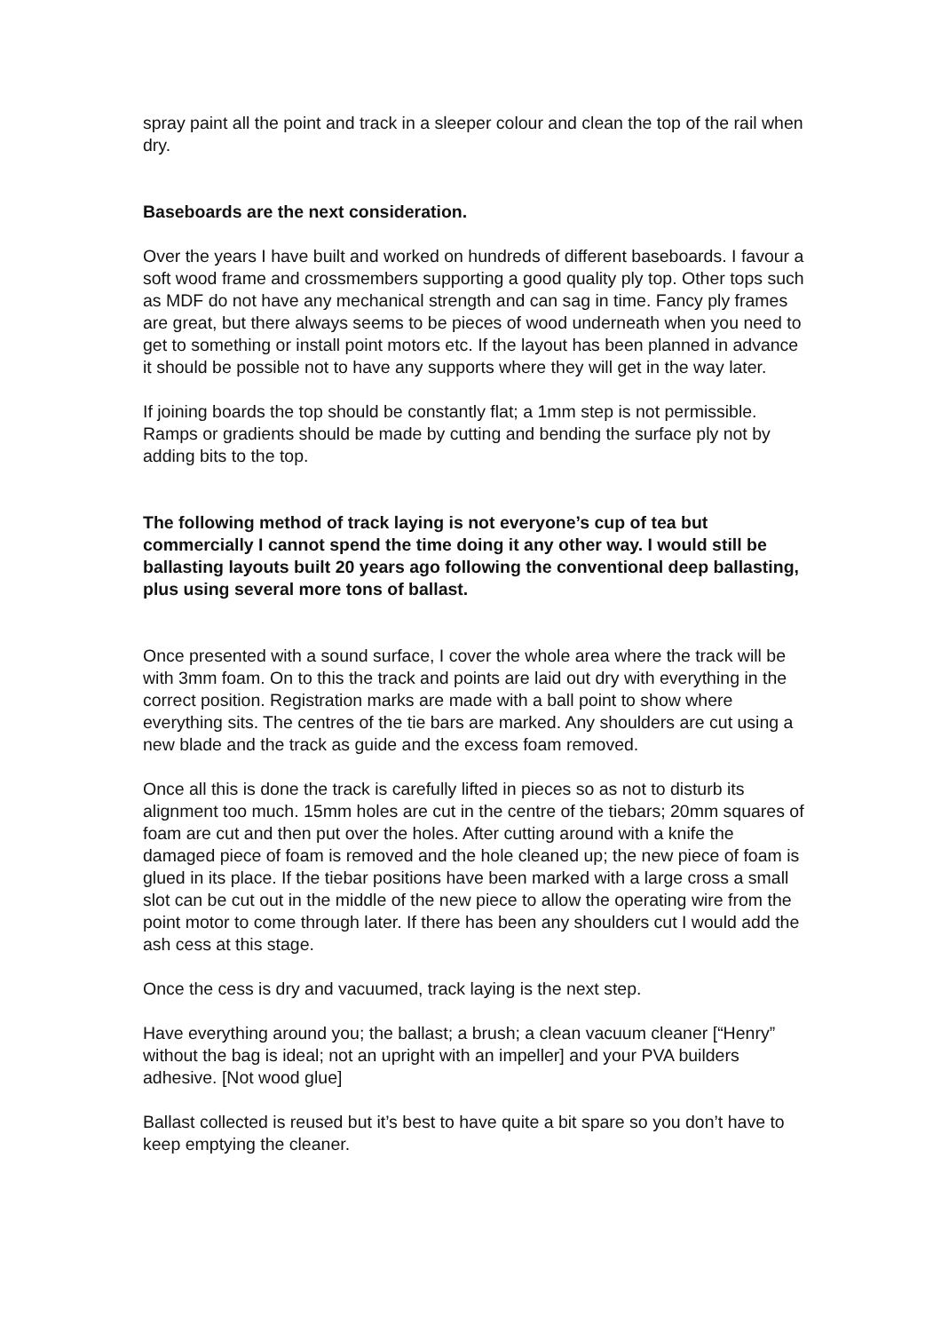spray paint all the point and track in a sleeper colour and clean the top of the rail when dry.
Baseboards are the next consideration.
Over the years I have built and worked on hundreds of different baseboards. I favour a soft wood frame and crossmembers supporting a good quality ply top. Other tops such as MDF do not have any mechanical strength and can sag in time. Fancy ply frames are great, but there always seems to be pieces of wood underneath when you need to get to something or install point motors etc. If the layout has been planned in advance it should be possible not to have any supports where they will get in the way later.
If joining boards the top should be constantly flat; a 1mm step is not permissible. Ramps or gradients should be made by cutting and bending the surface ply not by adding bits to the top.
The following method of track laying is not everyone’s cup of tea but commercially I cannot spend the time doing it any other way. I would still be ballasting layouts built 20 years ago following the conventional deep ballasting, plus using several more tons of ballast.
Once presented with a sound surface, I cover the whole area where the track will be with 3mm foam. On to this the track and points are laid out dry with everything in the correct position. Registration marks are made with a ball point to show where everything sits. The centres of the tie bars are marked. Any shoulders are cut using a new blade and the track as guide and the excess foam removed.
Once all this is done the track is carefully lifted in pieces so as not to disturb its alignment too much. 15mm holes are cut in the centre of the tiebars; 20mm squares of foam are cut and then put over the holes. After cutting around with a knife the damaged piece of foam is removed and the hole cleaned up; the new piece of foam is glued in its place. If the tiebar positions have been marked with a large cross a small slot can be cut out in the middle of the new piece to allow the operating wire from the point motor to come through later. If there has been any shoulders cut I would add the ash cess at this stage.
Once the cess is dry and vacuumed, track laying is the next step.
Have everything around you; the ballast; a brush; a clean vacuum cleaner [“Henry” without the bag is ideal; not an upright with an impeller] and your PVA builders adhesive. [Not wood glue]
Ballast collected is reused but it’s best to have quite a bit spare so you don’t have to keep emptying the cleaner.